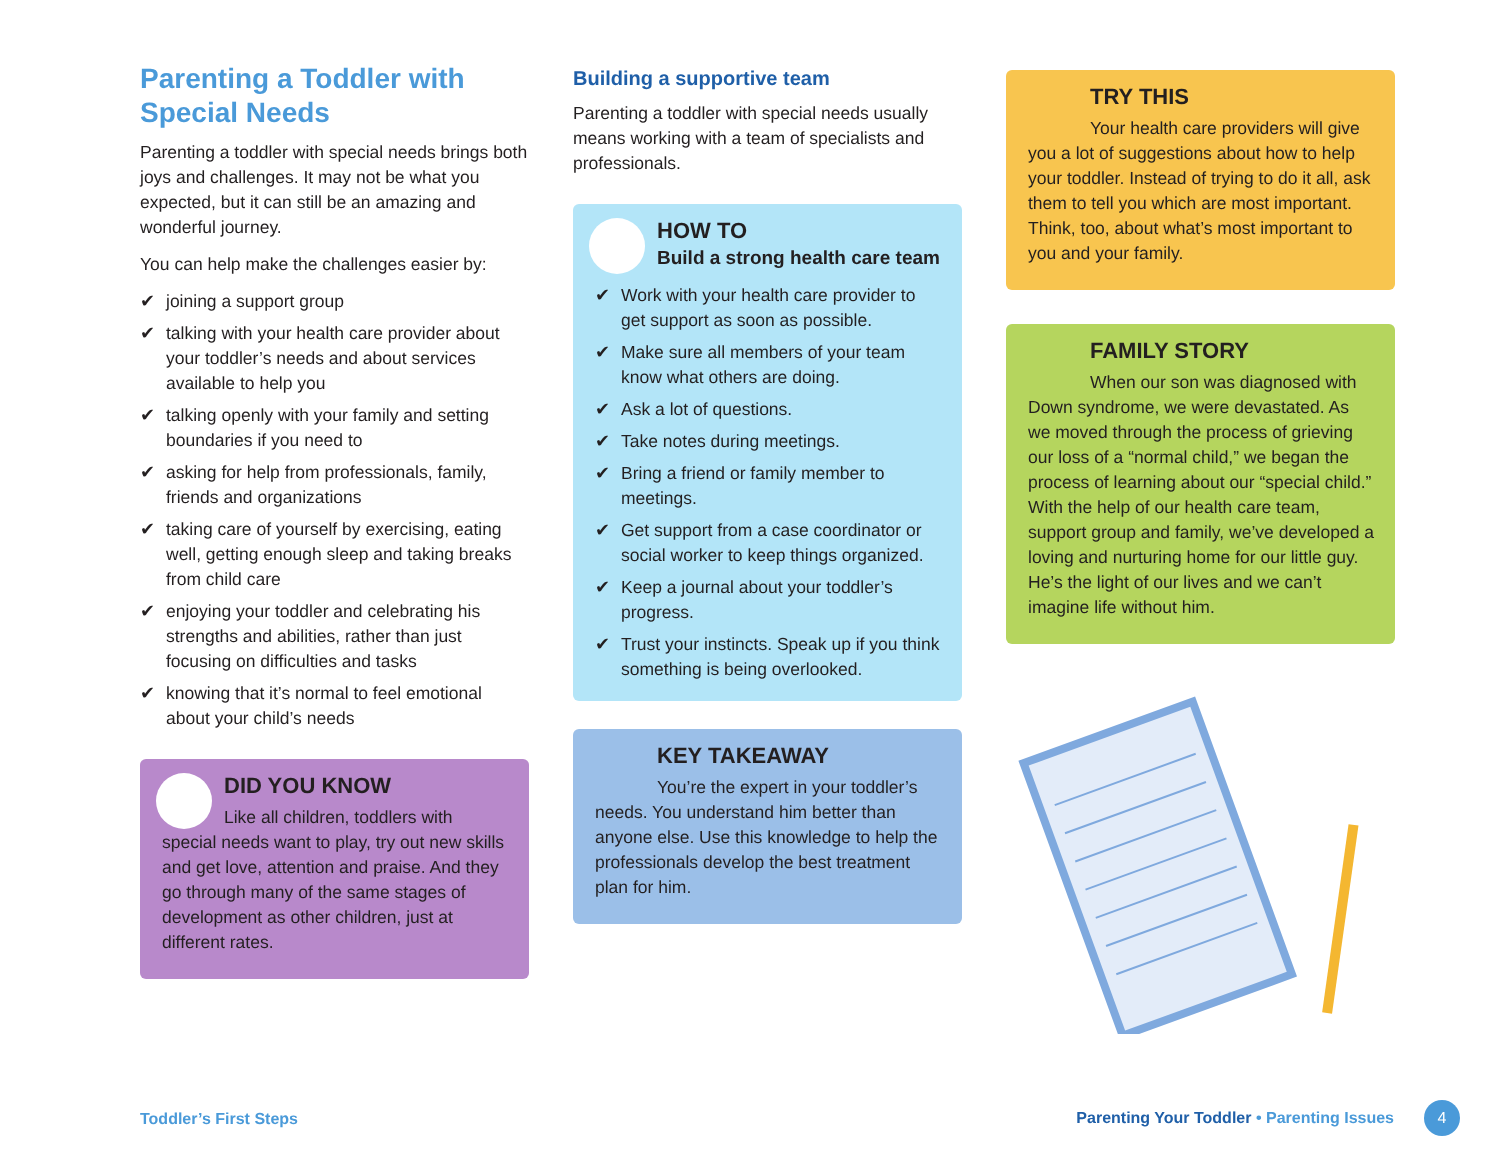Parenting a Toddler with Special Needs
Parenting a toddler with special needs brings both joys and challenges. It may not be what you expected, but it can still be an amazing and wonderful journey.
You can help make the challenges easier by:
✔ joining a support group
✔ talking with your health care provider about your toddler’s needs and about services available to help you
✔ talking openly with your family and setting boundaries if you need to
✔ asking for help from professionals, family, friends and organizations
✔ taking care of yourself by exercising, eating well, getting enough sleep and taking breaks from child care
✔ enjoying your toddler and celebrating his strengths and abilities, rather than just focusing on difficulties and tasks
✔ knowing that it’s normal to feel emotional about your child’s needs
DID YOU KNOW
Like all children, toddlers with special needs want to play, try out new skills and get love, attention and praise. And they go through many of the same stages of development as other children, just at different rates.
Building a supportive team
Parenting a toddler with special needs usually means working with a team of specialists and professionals.
HOW TO
Build a strong health care team
✔ Work with your health care provider to get support as soon as possible.
✔ Make sure all members of your team know what others are doing.
✔ Ask a lot of questions.
✔ Take notes during meetings.
✔ Bring a friend or family member to meetings.
✔ Get support from a case coordinator or social worker to keep things organized.
✔ Keep a journal about your toddler’s progress.
✔ Trust your instincts. Speak up if you think something is being overlooked.
KEY TAKEAWAY
You’re the expert in your toddler’s needs. You understand him better than anyone else. Use this knowledge to help the professionals develop the best treatment plan for him.
TRY THIS
Your health care providers will give you a lot of suggestions about how to help your toddler. Instead of trying to do it all, ask them to tell you which are most important. Think, too, about what’s most important to you and your family.
FAMILY STORY
When our son was diagnosed with Down syndrome, we were devastated. As we moved through the process of grieving our loss of a “normal child,” we began the process of learning about our “special child.” With the help of our health care team, support group and family, we’ve developed a loving and nurturing home for our little guy. He’s the light of our lives and we can’t imagine life without him.
Toddler’s First Steps Parenting Your Toddler • Parenting Issues 4